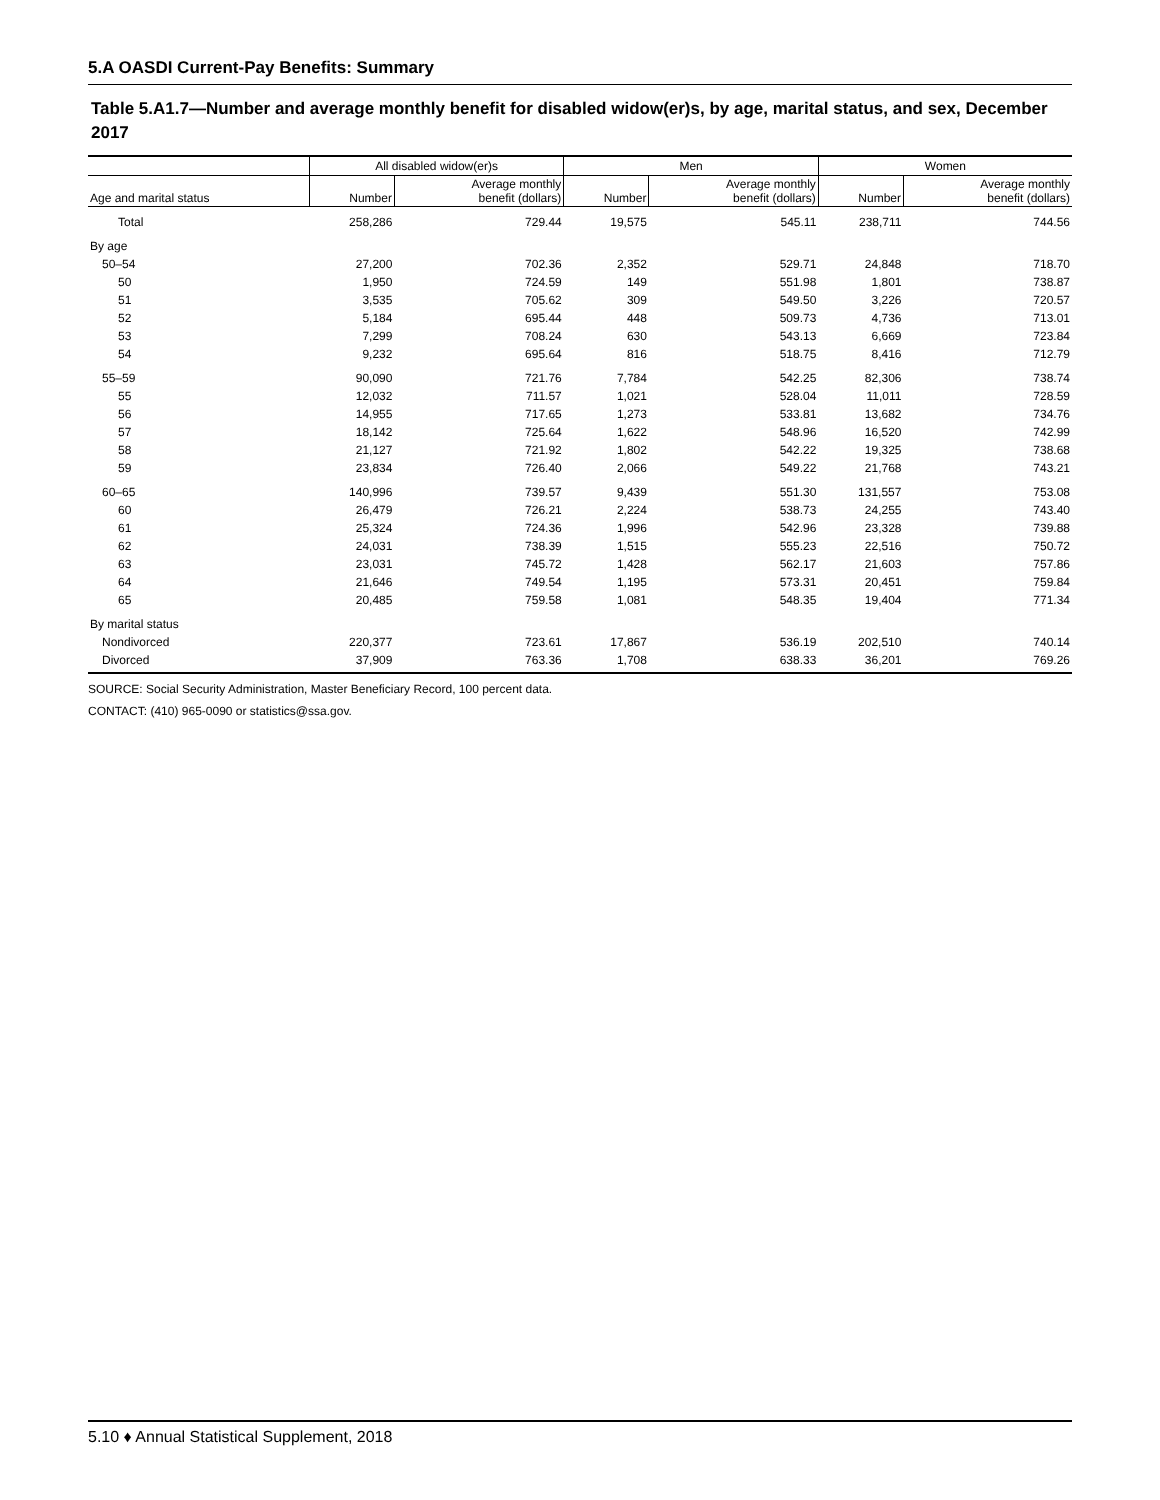5.A OASDI Current-Pay Benefits: Summary
Table 5.A1.7—Number and average monthly benefit for disabled widow(er)s, by age, marital status, and sex, December 2017
| | All disabled widow(er)s | | Men | | Women | |
| --- | --- | --- | --- | --- | --- | --- |
| Age and marital status | Number | Average monthly benefit (dollars) | Number | Average monthly benefit (dollars) | Number | Average monthly benefit (dollars) |
| Total | 258,286 | 729.44 | 19,575 | 545.11 | 238,711 | 744.56 |
| By age | | | | | | |
| 50–54 | 27,200 | 702.36 | 2,352 | 529.71 | 24,848 | 718.70 |
| 50 | 1,950 | 724.59 | 149 | 551.98 | 1,801 | 738.87 |
| 51 | 3,535 | 705.62 | 309 | 549.50 | 3,226 | 720.57 |
| 52 | 5,184 | 695.44 | 448 | 509.73 | 4,736 | 713.01 |
| 53 | 7,299 | 708.24 | 630 | 543.13 | 6,669 | 723.84 |
| 54 | 9,232 | 695.64 | 816 | 518.75 | 8,416 | 712.79 |
| 55–59 | 90,090 | 721.76 | 7,784 | 542.25 | 82,306 | 738.74 |
| 55 | 12,032 | 711.57 | 1,021 | 528.04 | 11,011 | 728.59 |
| 56 | 14,955 | 717.65 | 1,273 | 533.81 | 13,682 | 734.76 |
| 57 | 18,142 | 725.64 | 1,622 | 548.96 | 16,520 | 742.99 |
| 58 | 21,127 | 721.92 | 1,802 | 542.22 | 19,325 | 738.68 |
| 59 | 23,834 | 726.40 | 2,066 | 549.22 | 21,768 | 743.21 |
| 60–65 | 140,996 | 739.57 | 9,439 | 551.30 | 131,557 | 753.08 |
| 60 | 26,479 | 726.21 | 2,224 | 538.73 | 24,255 | 743.40 |
| 61 | 25,324 | 724.36 | 1,996 | 542.96 | 23,328 | 739.88 |
| 62 | 24,031 | 738.39 | 1,515 | 555.23 | 22,516 | 750.72 |
| 63 | 23,031 | 745.72 | 1,428 | 562.17 | 21,603 | 757.86 |
| 64 | 21,646 | 749.54 | 1,195 | 573.31 | 20,451 | 759.84 |
| 65 | 20,485 | 759.58 | 1,081 | 548.35 | 19,404 | 771.34 |
| By marital status | | | | | | |
| Nondivorced | 220,377 | 723.61 | 17,867 | 536.19 | 202,510 | 740.14 |
| Divorced | 37,909 | 763.36 | 1,708 | 638.33 | 36,201 | 769.26 |
SOURCE: Social Security Administration, Master Beneficiary Record, 100 percent data.
CONTACT: (410) 965-0090 or statistics@ssa.gov.
5.10 ♦ Annual Statistical Supplement, 2018